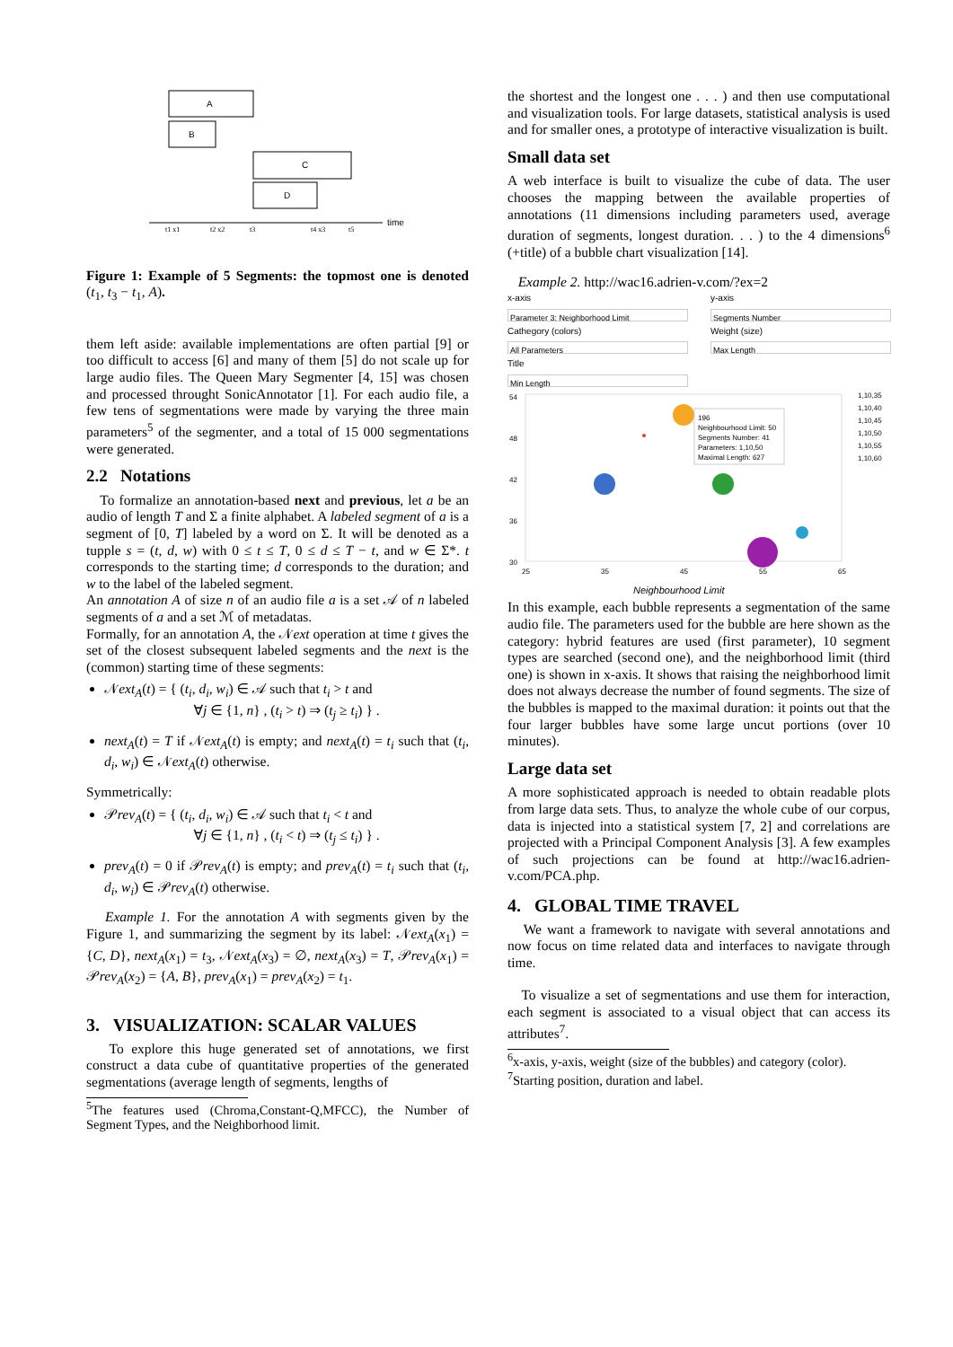A
B
C
D
time
t1 x1
t2 x2
t3
t4 x3
t5
Figure 1: Example of 5 Segments: the topmost one is denoted (t<sub>1</sub>, t<sub>3</sub> − t<sub>1</sub>, A).
them left aside: available implementations are often partial [9] or too difficult to access [6] and many of them [5] do not scale up for large audio files. The Queen Mary Segmenter [4, 15] was chosen and processed throught SonicAnnotator [1]. For each audio file, a few tens of segmentations were made by varying the three main parameters<sup>5</sup> of the segmenter, and a total of 15 000 segmentations were generated.
2.2 Notations
To formalize an annotation-based next and previous, let a be an audio of length T and Σ a finite alphabet. A labeled segment of a is a segment of [0, T] labeled by a word on Σ. It will be denoted as a tupple s = (t, d, w) with 0 ≤ t ≤ T, 0 ≤ d ≤ T − t, and w ∈ Σ*. t corresponds to the starting time; d corresponds to the duration; and w to the label of the labeled segment.
An annotation A of size n of an audio file a is a set 𝒜 of n labeled segments of a and a set ℳ of metadatas.
Formally, for an annotation A, the 𝒩ext operation at time t gives the set of the closest subsequent labeled segments and the next is the (common) starting time of these segments:
𝒩ext<sub>A</sub>(t) = { (t<sub>i</sub>, d<sub>i</sub>, w<sub>i</sub>) ∈ 𝒜 such that t<sub>i</sub> > t and
∀j ∈ {1, n} , (t<sub>i</sub> > t) ⇒ (t<sub>j</sub> ≥ t<sub>i</sub>) } .
next<sub>A</sub>(t) = T if 𝒩ext<sub>A</sub>(t) is empty; and next<sub>A</sub>(t) = t<sub>i</sub> such that (t<sub>i</sub>, d<sub>i</sub>, w<sub>i</sub>) ∈ 𝒩ext<sub>A</sub>(t) otherwise.
Symmetrically:
𝒫rev<sub>A</sub>(t) = { (t<sub>i</sub>, d<sub>i</sub>, w<sub>i</sub>) ∈ 𝒜 such that t<sub>i</sub> < t and
∀j ∈ {1, n} , (t<sub>i</sub> < t) ⇒ (t<sub>j</sub> ≤ t<sub>i</sub>) } .
prev<sub>A</sub>(t) = 0 if 𝒫rev<sub>A</sub>(t) is empty; and prev<sub>A</sub>(t) = t<sub>i</sub> such that (t<sub>i</sub>, d<sub>i</sub>, w<sub>i</sub>) ∈ 𝒫rev<sub>A</sub>(t) otherwise.
Example 1. For the annotation A with segments given by the Figure 1, and summarizing the segment by its label: 𝒩ext<sub>A</sub>(x<sub>1</sub>) = {C, D}, next<sub>A</sub>(x<sub>1</sub>) = t<sub>3</sub>, 𝒩ext<sub>A</sub>(x<sub>3</sub>) = ∅, next<sub>A</sub>(x<sub>3</sub>) = T, 𝒫rev<sub>A</sub>(x<sub>1</sub>) = 𝒫rev<sub>A</sub>(x<sub>2</sub>) = {A, B}, prev<sub>A</sub>(x<sub>1</sub>) = prev<sub>A</sub>(x<sub>2</sub>) = t<sub>1</sub>.
3. VISUALIZATION: SCALAR VALUES
To explore this huge generated set of annotations, we first construct a data cube of quantitative properties of the generated segmentations (average length of segments, lengths of
<sup>5</sup> The features used (Chroma,Constant-Q,MFCC), the Number of Segment Types, and the Neighborhood limit.
the shortest and the longest one . . . ) and then use computational and visualization tools. For large datasets, statistical analysis is used and for smaller ones, a prototype of interactive visualization is built.
Small data set
A web interface is built to visualize the cube of data. The user chooses the mapping between the available properties of annotations (11 dimensions including parameters used, average duration of segments, longest duration. . . ) to the 4 dimensions<sup>6</sup> (+title) of a bubble chart visualization [14].
Example 2. http://wac16.adrien-v.com/?ex=2
x-axis
Parameter 3: Neighborhood Limit
Cathegory (colors)
All Parameters
Title
Min Length
y-axis
Segments Number
Weight (size)
Max Length
54
48
42
36
30
25
35
45
55
65
196
Neighbourhood Limit: 50
Segments Number: 41
Parameters: 1,10,50
Maximal Length: 627
1,10,35
1,10,40
1,10,45
1,10,50
1,10,55
1,10,60
Neighbourhood Limit
In this example, each bubble represents a segmentation of the same audio file. The parameters used for the bubble are here shown as the category: hybrid features are used (first parameter), 10 segment types are searched (second one), and the neighborhood limit (third one) is shown in x-axis. It shows that raising the neighborhood limit does not always decrease the number of found segments. The size of the bubbles is mapped to the maximal duration: it points out that the four larger bubbles have some large uncut portions (over 10 minutes).
Large data set
A more sophisticated approach is needed to obtain readable plots from large data sets. Thus, to analyze the whole cube of our corpus, data is injected into a statistical system [7, 2] and correlations are projected with a Principal Component Analysis [3]. A few examples of such projections can be found at http://wac16.adrien-v.com/PCA.php.
4. GLOBAL TIME TRAVEL
We want a framework to navigate with several annotations and now focus on time related data and interfaces to navigate through time.
To visualize a set of segmentations and use them for interaction, each segment is associated to a visual object that can access its attributes<sup>7</sup>.
<sup>6</sup> x-axis, y-axis, weight (size of the bubbles) and category (color).
<sup>7</sup> Starting position, duration and label.